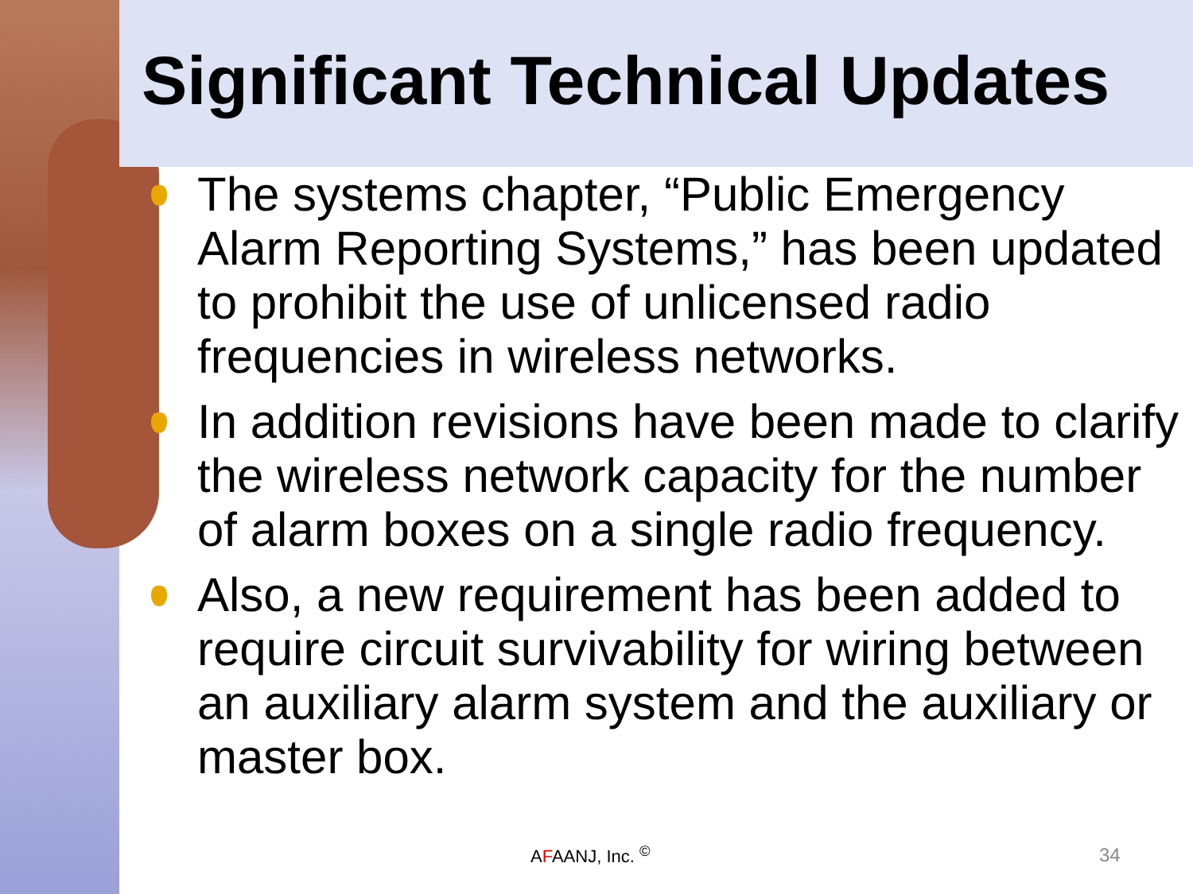Significant Technical Updates
The systems chapter, “Public Emergency Alarm Reporting Systems,” has been updated to prohibit the use of unlicensed radio frequencies in wireless networks.
In addition revisions have been made to clarify the wireless network capacity for the number of alarm boxes on a single radio frequency.
Also, a new requirement has been added to require circuit survivability for wiring between an auxiliary alarm system and the auxiliary or master box.
AFAANJ, Inc. <sup>©</sup> 34